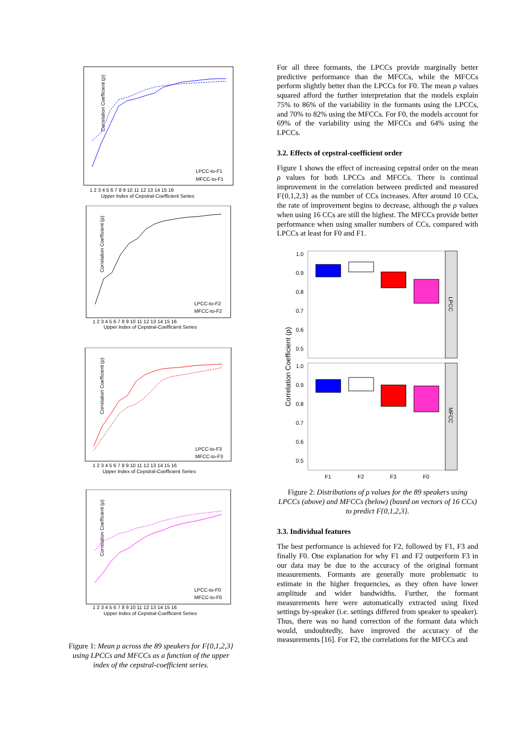Correlation Coefficient (ρ)
LPCC-to-F1
MFCC-to-F1
1 2 3 4 5 6 7 8 9 10 11 12 13 14 15 16
Upper Index of Cepstral-Coefficient Series
Correlation Coefficient (ρ)
LPCC-to-F2
MFCC-to-F2
1 2 3 4 5 6 7 8 9 10 11 12 13 14 15 16
Upper Index of Cepstral-Coefficient Series
Correlation Coefficient (ρ)
LPCC-to-F3
MFCC-to-F3
1 2 3 4 5 6 7 8 9 10 11 12 13 14 15 16
Upper Index of Cepstral-Coefficient Series
Correlation Coefficient (ρ)
LPCC-to-F0
MFCC-to-F0
1 2 3 4 5 6 7 8 9 10 11 12 13 14 15 16
Upper Index of Cepstral-Coefficient Series
Figure 1: Mean ρ across the 89 speakers for F{0,1,2,3} using LPCCs and MFCCs as a function of the upper index of the cepstral-coefficient series.
For all three formants, the LPCCs provide marginally better predictive performance than the MFCCs, while the MFCCs perform slightly better than the LPCCs for F0. The mean ρ values squared afford the further interpretation that the models explain 75% to 86% of the variability in the formants using the LPCCs, and 70% to 82% using the MFCCs. For F0, the models account for 69% of the variability using the MFCCs and 64% using the LPCCs.
3.2. Effects of cepstral-coefficient order
Figure 1 shows the effect of increasing cepstral order on the mean ρ values for both LPCCs and MFCCs. There is continual improvement in the correlation between predicted and measured F{0,1,2,3} as the number of CCs increases. After around 10 CCs, the rate of improvement begins to decrease, although the ρ values when using 16 CCs are still the highest. The MFCCs provide better performance when using smaller numbers of CCs, compared with LPCCs at least for F0 and F1.
LPCC
MFCC
1.0
0.9
0.8
0.7
0.6
0.5
1.0
0.9
0.8
0.7
0.6
0.5
Correlation Coefficient (ρ)
F1
F2
F3
F0
Figure 2: Distributions of ρ values for the 89 speakers using LPCCs (above) and MFCCs (below) (based on vectors of 16 CCs) to predict F{0,1,2,3}.
3.3. Individual features
The best performance is achieved for F2, followed by F1, F3 and finally F0. One explanation for why F1 and F2 outperform F3 in our data may be due to the accuracy of the original formant measurements. Formants are generally more problematic to estimate in the higher frequencies, as they often have lower amplitude and wider bandwidths. Further, the formant measurements here were automatically extracted using fixed settings by-speaker (i.e. settings differed from speaker to speaker). Thus, there was no hand correction of the formant data which would, undoubtedly, have improved the accuracy of the measurements [16]. For F2, the correlations for the MFCCs and